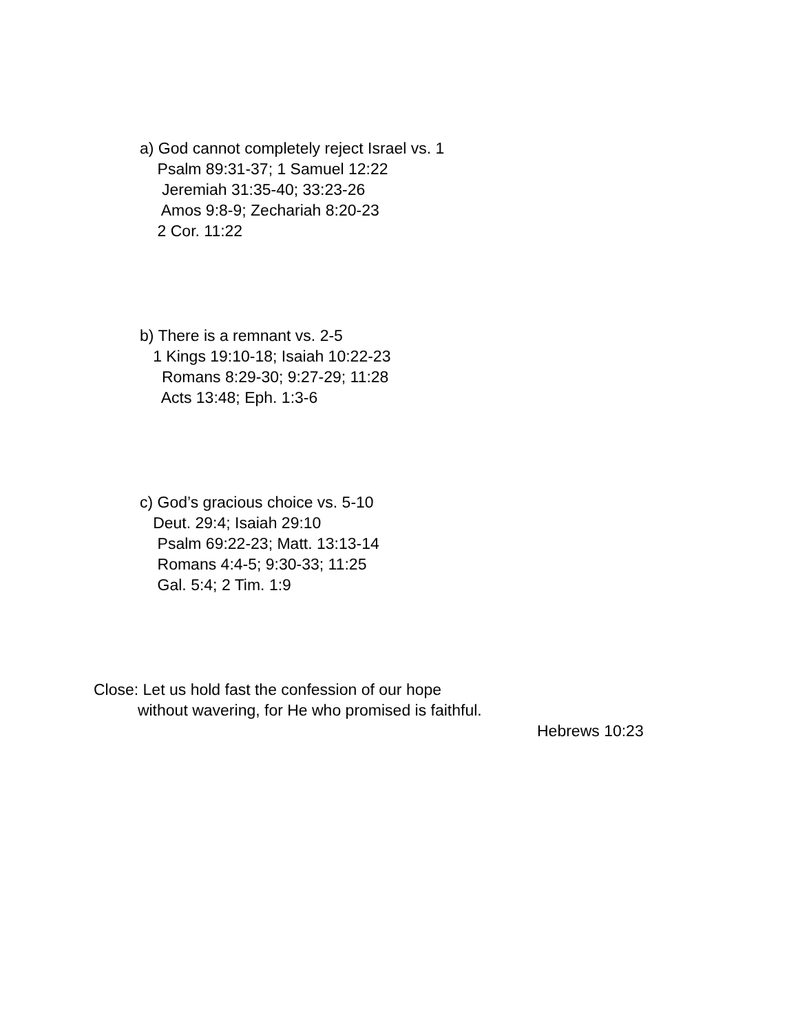a) God cannot completely reject Israel vs. 1
Psalm 89:31-37; 1 Samuel 12:22
Jeremiah 31:35-40; 33:23-26
Amos 9:8-9; Zechariah 8:20-23
2 Cor. 11:22
b) There is a remnant vs. 2-5
1 Kings 19:10-18; Isaiah 10:22-23
Romans 8:29-30; 9:27-29; 11:28
Acts 13:48; Eph. 1:3-6
c) God’s gracious choice vs. 5-10
Deut. 29:4; Isaiah 29:10
Psalm 69:22-23; Matt. 13:13-14
Romans 4:4-5; 9:30-33; 11:25
Gal. 5:4; 2 Tim. 1:9
Close: Let us hold fast the confession of our hope
without wavering, for He who promised is faithful.
Hebrews 10:23